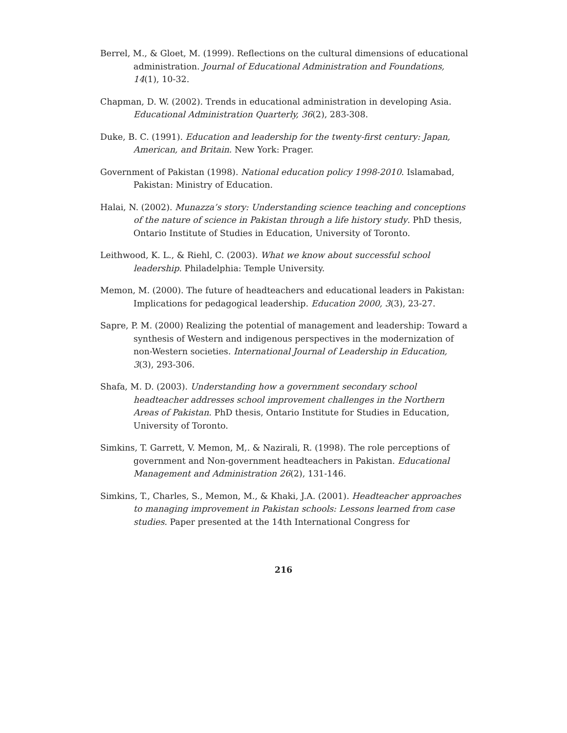Berrel, M., & Gloet, M. (1999). Reflections on the cultural dimensions of educational administration. Journal of Educational Administration and Foundations, 14(1), 10-32.
Chapman, D. W. (2002). Trends in educational administration in developing Asia. Educational Administration Quarterly, 36(2), 283-308.
Duke, B. C. (1991). Education and leadership for the twenty-first century: Japan, American, and Britain. New York: Prager.
Government of Pakistan (1998). National education policy 1998-2010. Islamabad, Pakistan: Ministry of Education.
Halai, N. (2002). Munazza’s story: Understanding science teaching and conceptions of the nature of science in Pakistan through a life history study. PhD thesis, Ontario Institute of Studies in Education, University of Toronto.
Leithwood, K. L., & Riehl, C. (2003). What we know about successful school leadership. Philadelphia: Temple University.
Memon, M. (2000). The future of headteachers and educational leaders in Pakistan: Implications for pedagogical leadership. Education 2000, 3(3), 23-27.
Sapre, P. M. (2000) Realizing the potential of management and leadership: Toward a synthesis of Western and indigenous perspectives in the modernization of non-Western societies. International Journal of Leadership in Education, 3(3), 293-306.
Shafa, M. D. (2003). Understanding how a government secondary school headteacher addresses school improvement challenges in the Northern Areas of Pakistan. PhD thesis, Ontario Institute for Studies in Education, University of Toronto.
Simkins, T. Garrett, V. Memon, M,. & Nazirali, R. (1998). The role perceptions of government and Non-government headteachers in Pakistan. Educational Management and Administration 26(2), 131-146.
Simkins, T., Charles, S., Memon, M., & Khaki, J.A. (2001). Headteacher approaches to managing improvement in Pakistan schools: Lessons learned from case studies. Paper presented at the 14th International Congress for
216